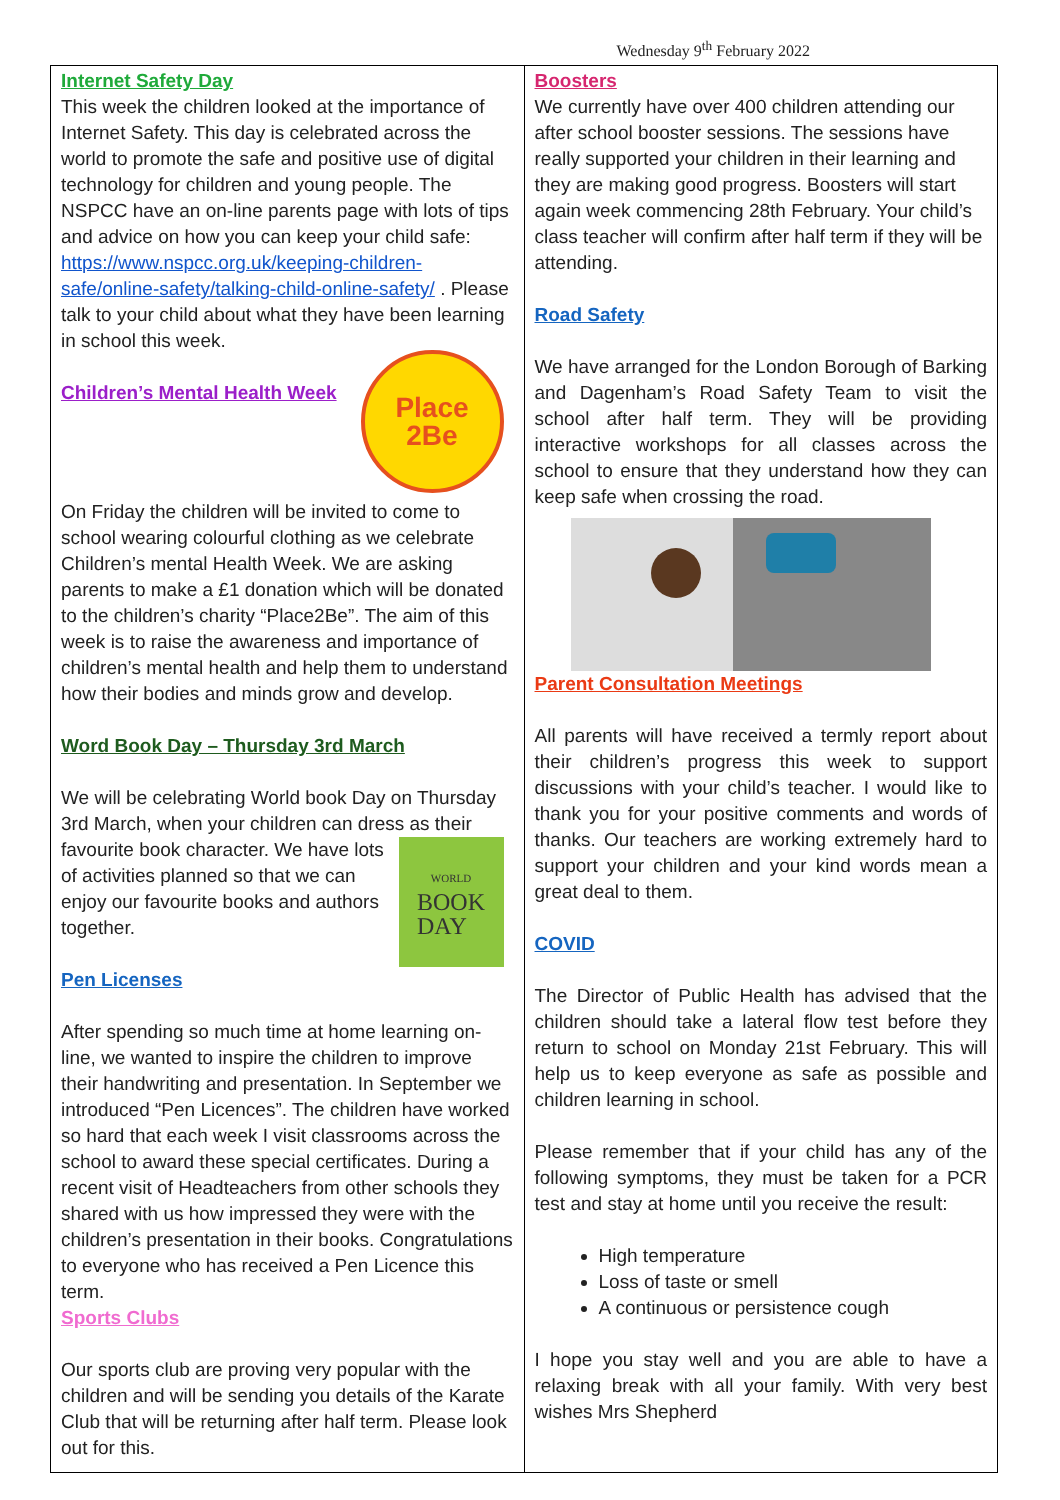Wednesday 9<sup>th</sup> February 2022
Internet Safety Day
This week the children looked at the importance of Internet Safety. This day is celebrated across the world to promote the safe and positive use of digital technology for children and young people. The NSPCC have an on-line parents page with lots of tips and advice on how you can keep your child safe: https://www.nspcc.org.uk/keeping-children-safe/online-safety/talking-child-online-safety/ . Please talk to your child about what they have been learning in school this week.
Place
2Be
Children’s Mental Health Week
On Friday the children will be invited to come to school wearing colourful clothing as we celebrate Children’s mental Health Week. We are asking parents to make a £1 donation which will be donated to the children’s charity “Place2Be”. The aim of this week is to raise the awareness and importance of children’s mental health and help them to understand how their bodies and minds grow and develop.
Word Book Day – Thursday 3rd March
We will be celebrating World book Day on Thursday 3rd March, when your children can dress as their WORLD BOOK
DAY favourite book character. We have lots of activities planned so that we can enjoy our favourite books and authors together.
Pen Licenses
After spending so much time at home learning on-line, we wanted to inspire the children to improve their handwriting and presentation. In September we introduced “Pen Licences”. The children have worked so hard that each week I visit classrooms across the school to award these special certificates. During a recent visit of Headteachers from other schools they shared with us how impressed they were with the children’s presentation in their books. Congratulations to everyone who has received a Pen Licence this term.
Sports Clubs
Our sports club are proving very popular with the children and will be sending you details of the Karate Club that will be returning after half term. Please look out for this.
Boosters
We currently have over 400 children attending our after school booster sessions. The sessions have really supported your children in their learning and they are making good progress. Boosters will start again week commencing 28th February. Your child’s class teacher will confirm after half term if they will be attending.
Road Safety
We have arranged for the London Borough of Barking and Dagenham’s Road Safety Team to visit the school after half term. They will be providing interactive workshops for all classes across the school to ensure that they understand how they can keep safe when crossing the road.
Parent Consultation Meetings
All parents will have received a termly report about their children’s progress this week to support discussions with your child’s teacher. I would like to thank you for your positive comments and words of thanks. Our teachers are working extremely hard to support your children and your kind words mean a great deal to them.
COVID
The Director of Public Health has advised that the children should take a lateral flow test before they return to school on Monday 21st February. This will help us to keep everyone as safe as possible and children learning in school.
Please remember that if your child has any of the following symptoms, they must be taken for a PCR test and stay at home until you receive the result:
High temperature
Loss of taste or smell
A continuous or persistence cough
I hope you stay well and you are able to have a relaxing break with all your family. With very best wishes Mrs Shepherd